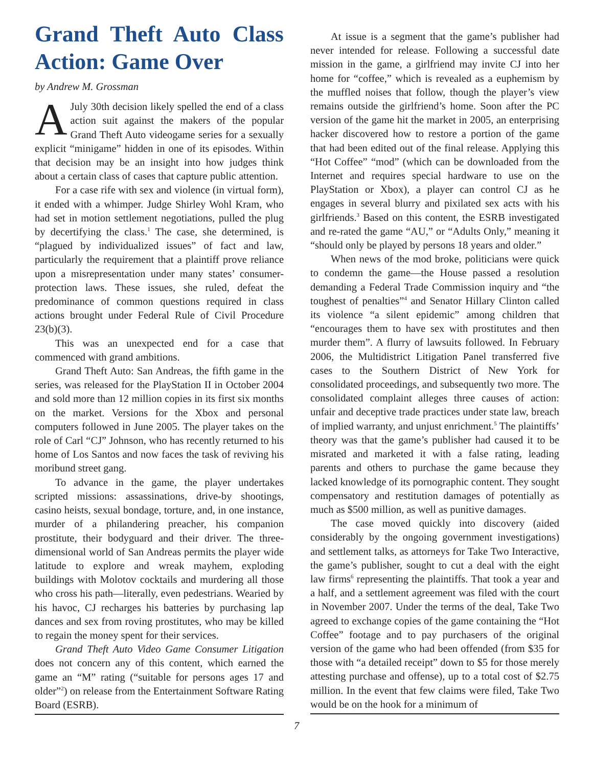Grand Theft Auto Class Action: Game Over
by Andrew M. Grossman
A July 30th decision likely spelled the end of a class action suit against the makers of the popular Grand Theft Auto videogame series for a sexually explicit “minigame” hidden in one of its episodes. Within that decision may be an insight into how judges think about a certain class of cases that capture public attention.
For a case rife with sex and violence (in virtual form), it ended with a whimper. Judge Shirley Wohl Kram, who had set in motion settlement negotiations, pulled the plug by decertifying the class.<sup>1</sup> The case, she determined, is “plagued by individualized issues” of fact and law, particularly the requirement that a plaintiff prove reliance upon a misrepresentation under many states’ consumer-protection laws. These issues, she ruled, defeat the predominance of common questions required in class actions brought under Federal Rule of Civil Procedure 23(b)(3).
This was an unexpected end for a case that commenced with grand ambitions.
Grand Theft Auto: San Andreas, the fifth game in the series, was released for the PlayStation II in October 2004 and sold more than 12 million copies in its first six months on the market. Versions for the Xbox and personal computers followed in June 2005. The player takes on the role of Carl “CJ” Johnson, who has recently returned to his home of Los Santos and now faces the task of reviving his moribund street gang.
To advance in the game, the player undertakes scripted missions: assassinations, drive-by shootings, casino heists, sexual bondage, torture, and, in one instance, murder of a philandering preacher, his companion prostitute, their bodyguard and their driver. The three-dimensional world of San Andreas permits the player wide latitude to explore and wreak mayhem, exploding buildings with Molotov cocktails and murdering all those who cross his path—literally, even pedestrians. Wearied by his havoc, CJ recharges his batteries by purchasing lap dances and sex from roving prostitutes, who may be killed to regain the money spent for their services.
Grand Theft Auto Video Game Consumer Litigation does not concern any of this content, which earned the game an “M” rating (“suitable for persons ages 17 and older”<sup>2</sup>) on release from the Entertainment Software Rating Board (ESRB).
At issue is a segment that the game’s publisher had never intended for release. Following a successful date mission in the game, a girlfriend may invite CJ into her home for “coffee,” which is revealed as a euphemism by the muffled noises that follow, though the player’s view remains outside the girlfriend’s home. Soon after the PC version of the game hit the market in 2005, an enterprising hacker discovered how to restore a portion of the game that had been edited out of the final release. Applying this “Hot Coffee” “mod” (which can be downloaded from the Internet and requires special hardware to use on the PlayStation or Xbox), a player can control CJ as he engages in several blurry and pixilated sex acts with his girlfriends.<sup>3</sup> Based on this content, the ESRB investigated and re-rated the game “AU,” or “Adults Only,” meaning it “should only be played by persons 18 years and older.”
When news of the mod broke, politicians were quick to condemn the game—the House passed a resolution demanding a Federal Trade Commission inquiry and “the toughest of penalties”<sup>4</sup> and Senator Hillary Clinton called its violence “a silent epidemic” among children that “encourages them to have sex with prostitutes and then murder them”. A flurry of lawsuits followed. In February 2006, the Multidistrict Litigation Panel transferred five cases to the Southern District of New York for consolidated proceedings, and subsequently two more. The consolidated complaint alleges three causes of action: unfair and deceptive trade practices under state law, breach of implied warranty, and unjust enrichment.<sup>5</sup> The plaintiffs’ theory was that the game’s publisher had caused it to be misrated and marketed it with a false rating, leading parents and others to purchase the game because they lacked knowledge of its pornographic content. They sought compensatory and restitution damages of potentially as much as $500 million, as well as punitive damages.
The case moved quickly into discovery (aided considerably by the ongoing government investigations) and settlement talks, as attorneys for Take Two Interactive, the game’s publisher, sought to cut a deal with the eight law firms<sup>6</sup> representing the plaintiffs. That took a year and a half, and a settlement agreement was filed with the court in November 2007. Under the terms of the deal, Take Two agreed to exchange copies of the game containing the “Hot Coffee” footage and to pay purchasers of the original version of the game who had been offended (from $35 for those with “a detailed receipt” down to $5 for those merely attesting purchase and offense), up to a total cost of $2.75 million. In the event that few claims were filed, Take Two would be on the hook for a minimum of
7